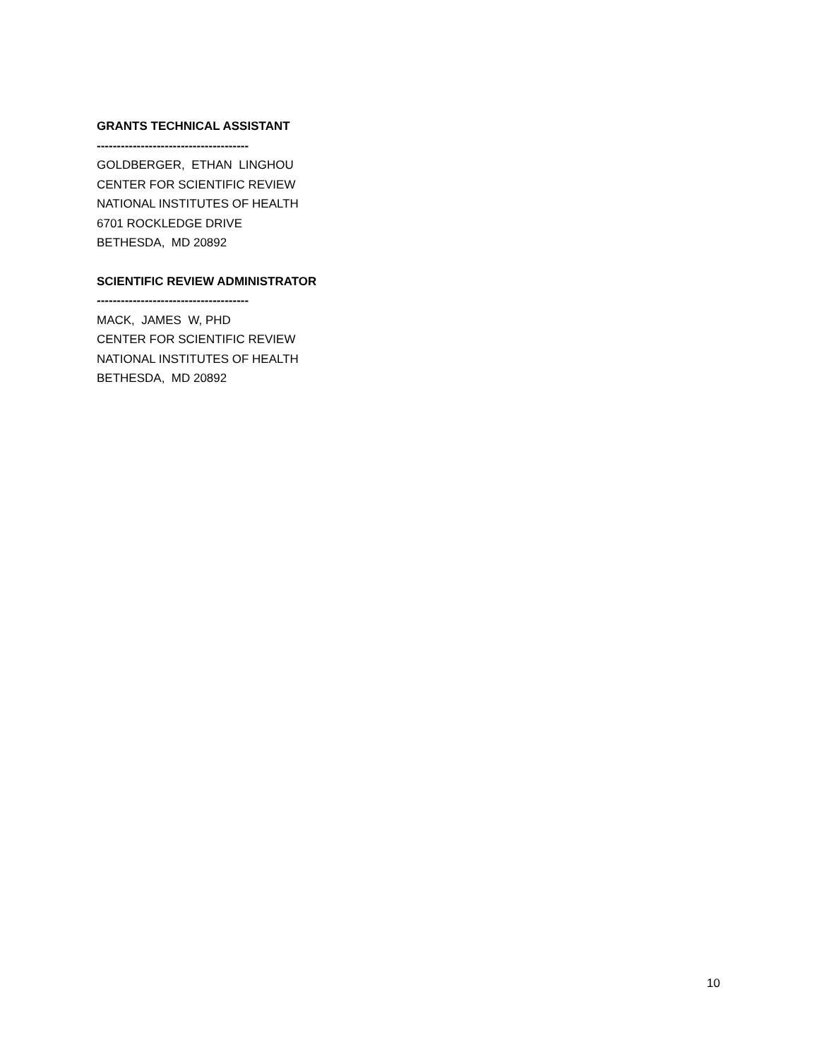GRANTS TECHNICAL ASSISTANT
--------------------------------------
GOLDBERGER, ETHAN LINGHOU
CENTER FOR SCIENTIFIC REVIEW
NATIONAL INSTITUTES OF HEALTH
6701 ROCKLEDGE DRIVE
BETHESDA, MD 20892
SCIENTIFIC REVIEW ADMINISTRATOR
--------------------------------------
MACK, JAMES W, PHD
CENTER FOR SCIENTIFIC REVIEW
NATIONAL INSTITUTES OF HEALTH
BETHESDA, MD 20892
10